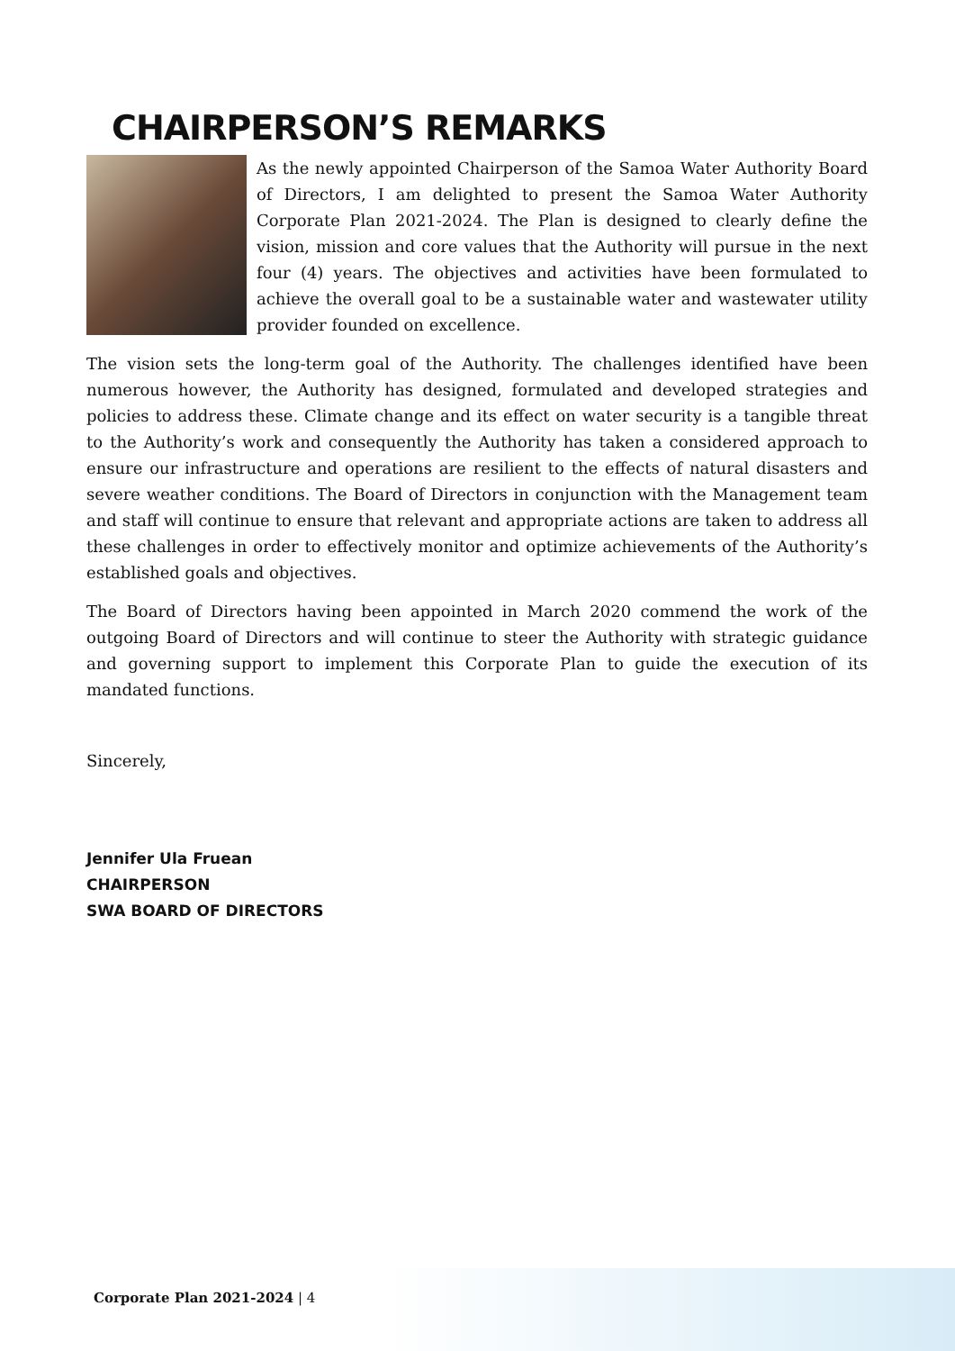CHAIRPERSON’S REMARKS
As the newly appointed Chairperson of the Samoa Water Authority Board of Directors, I am delighted to present the Samoa Water Authority Corporate Plan 2021-2024. The Plan is designed to clearly define the vision, mission and core values that the Authority will pursue in the next four (4) years. The objectives and activities have been formulated to achieve the overall goal to be a sustainable water and wastewater utility provider founded on excellence.
The vision sets the long-term goal of the Authority. The challenges identified have been numerous however, the Authority has designed, formulated and developed strategies and policies to address these. Climate change and its effect on water security is a tangible threat to the Authority’s work and consequently the Authority has taken a considered approach to ensure our infrastructure and operations are resilient to the effects of natural disasters and severe weather conditions. The Board of Directors in conjunction with the Management team and staff will continue to ensure that relevant and appropriate actions are taken to address all these challenges in order to effectively monitor and optimize achievements of the Authority’s established goals and objectives.
The Board of Directors having been appointed in March 2020 commend the work of the outgoing Board of Directors and will continue to steer the Authority with strategic guidance and governing support to implement this Corporate Plan to guide the execution of its mandated functions.
Sincerely,
Jennifer Ula Fruean
CHAIRPERSON
SWA BOARD OF DIRECTORS
Corporate Plan 2021-2024 | 4